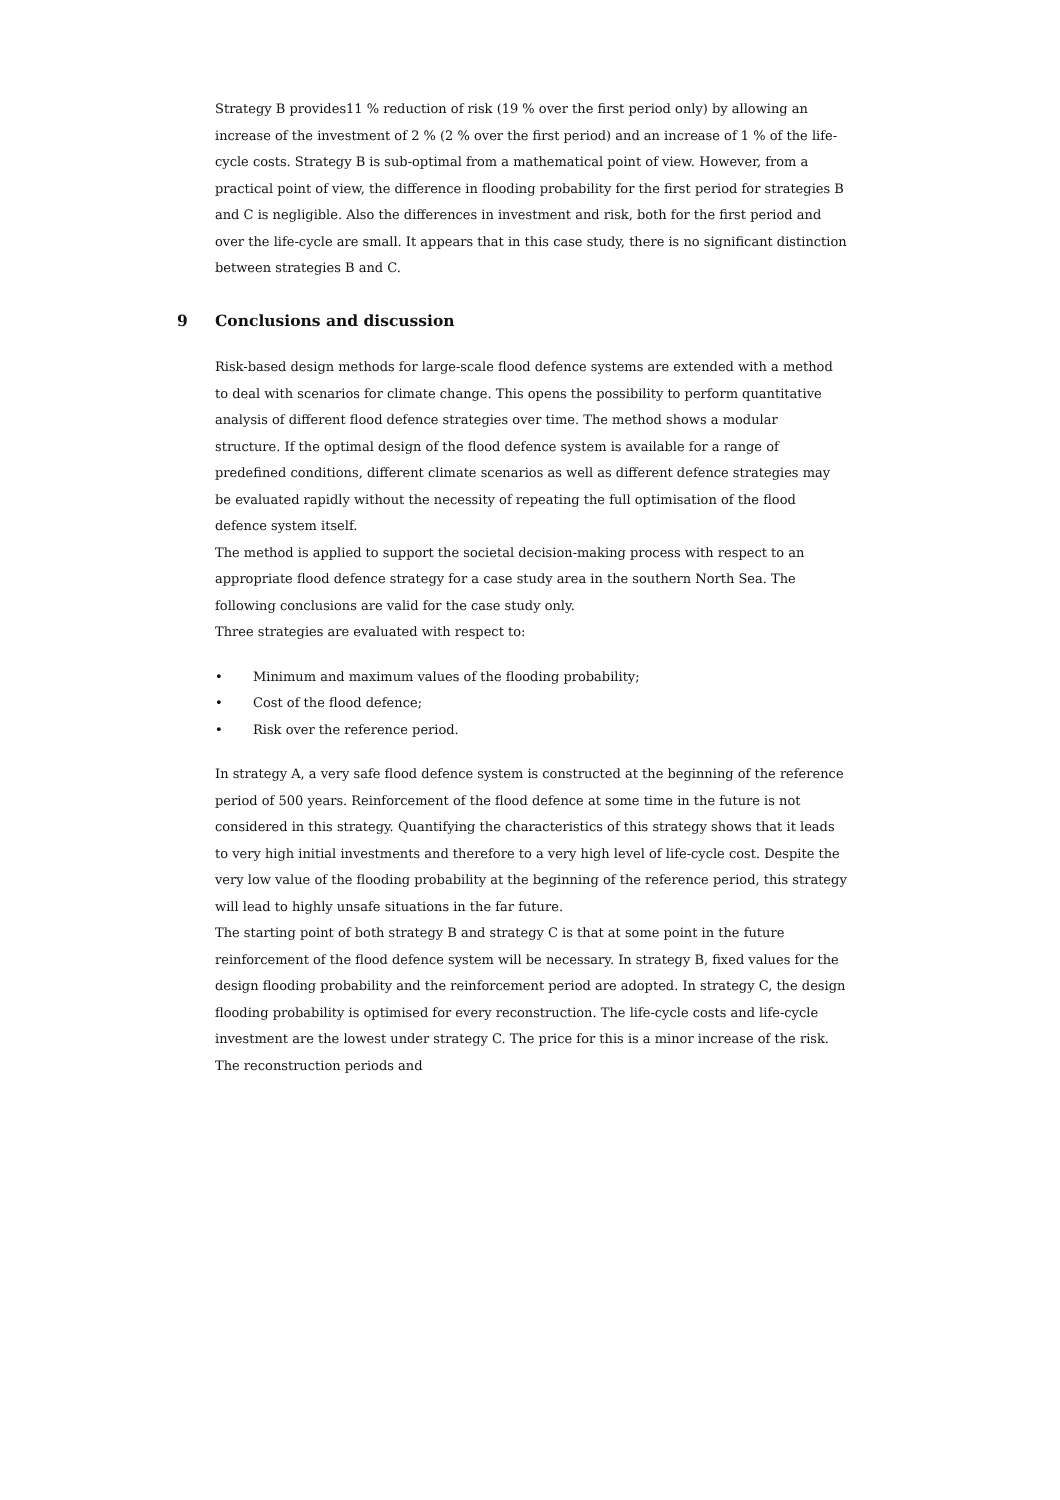Strategy B provides11 % reduction of risk (19 % over the first period only) by allowing an increase of the investment of 2 % (2 % over the first period) and an increase of 1 % of the life-cycle costs. Strategy B is sub-optimal from a mathematical point of view. However, from a practical point of view, the difference in flooding probability for the first period for strategies B and C is negligible. Also the differences in investment and risk, both for the first period and over the life-cycle are small. It appears that in this case study, there is no significant distinction between strategies B and C.
9 Conclusions and discussion
Risk-based design methods for large-scale flood defence systems are extended with a method to deal with scenarios for climate change. This opens the possibility to perform quantitative analysis of different flood defence strategies over time. The method shows a modular structure. If the optimal design of the flood defence system is available for a range of predefined conditions, different climate scenarios as well as different defence strategies may be evaluated rapidly without the necessity of repeating the full optimisation of the flood defence system itself.
The method is applied to support the societal decision-making process with respect to an appropriate flood defence strategy for a case study area in the southern North Sea. The following conclusions are valid for the case study only.
Three strategies are evaluated with respect to:
• Minimum and maximum values of the flooding probability;
• Cost of the flood defence;
• Risk over the reference period.
In strategy A, a very safe flood defence system is constructed at the beginning of the reference period of 500 years. Reinforcement of the flood defence at some time in the future is not considered in this strategy. Quantifying the characteristics of this strategy shows that it leads to very high initial investments and therefore to a very high level of life-cycle cost. Despite the very low value of the flooding probability at the beginning of the reference period, this strategy will lead to highly unsafe situations in the far future.
The starting point of both strategy B and strategy C is that at some point in the future reinforcement of the flood defence system will be necessary. In strategy B, fixed values for the design flooding probability and the reinforcement period are adopted. In strategy C, the design flooding probability is optimised for every reconstruction. The life-cycle costs and life-cycle investment are the lowest under strategy C. The price for this is a minor increase of the risk. The reconstruction periods and